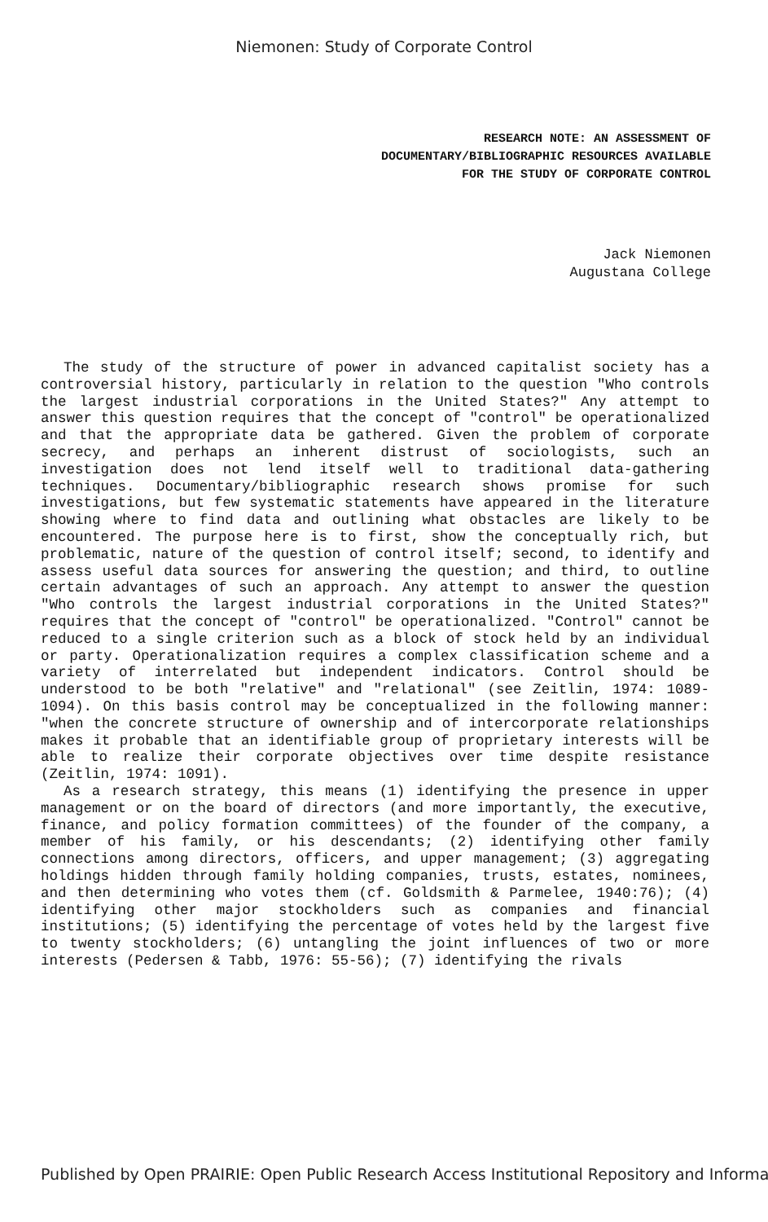Niemonen: Study of Corporate Control
RESEARCH NOTE: AN ASSESSMENT OF
DOCUMENTARY/BIBLIOGRAPHIC RESOURCES AVAILABLE
FOR THE STUDY OF CORPORATE CONTROL
Jack Niemonen
Augustana College
The study of the structure of power in advanced capitalist society has a controversial history, particularly in relation to the question "Who controls the largest industrial corporations in the United States?" Any attempt to answer this question requires that the concept of "control" be operationalized and that the appropriate data be gathered. Given the problem of corporate secrecy, and perhaps an inherent distrust of sociologists, such an investigation does not lend itself well to traditional data-gathering techniques. Documentary/bibliographic research shows promise for such investigations, but few systematic statements have appeared in the literature showing where to find data and outlining what obstacles are likely to be encountered. The purpose here is to first, show the conceptually rich, but problematic, nature of the question of control itself; second, to identify and assess useful data sources for answering the question; and third, to outline certain advantages of such an approach. Any attempt to answer the question "Who controls the largest industrial corporations in the United States?" requires that the concept of "control" be operationalized. "Control" cannot be reduced to a single criterion such as a block of stock held by an individual or party. Operationalization requires a complex classification scheme and a variety of interrelated but independent indicators. Control should be understood to be both "relative" and "relational" (see Zeitlin, 1974: 1089-1094). On this basis control may be conceptualized in the following manner: "when the concrete structure of ownership and of intercorporate relationships makes it probable that an identifiable group of proprietary interests will be able to realize their corporate objectives over time despite resistance (Zeitlin, 1974: 1091).
As a research strategy, this means (1) identifying the presence in upper management or on the board of directors (and more importantly, the executive, finance, and policy formation committees) of the founder of the company, a member of his family, or his descendants; (2) identifying other family connections among directors, officers, and upper management; (3) aggregating holdings hidden through family holding companies, trusts, estates, nominees, and then determining who votes them (cf. Goldsmith & Parmelee, 1940:76); (4) identifying other major stockholders such as companies and financial institutions; (5) identifying the percentage of votes held by the largest five to twenty stockholders; (6) untangling the joint influences of two or more interests (Pedersen & Tabb, 1976: 55-56); (7) identifying the rivals
Published by Open PRAIRIE: Open Public Research Access Institutional Repository and Informa